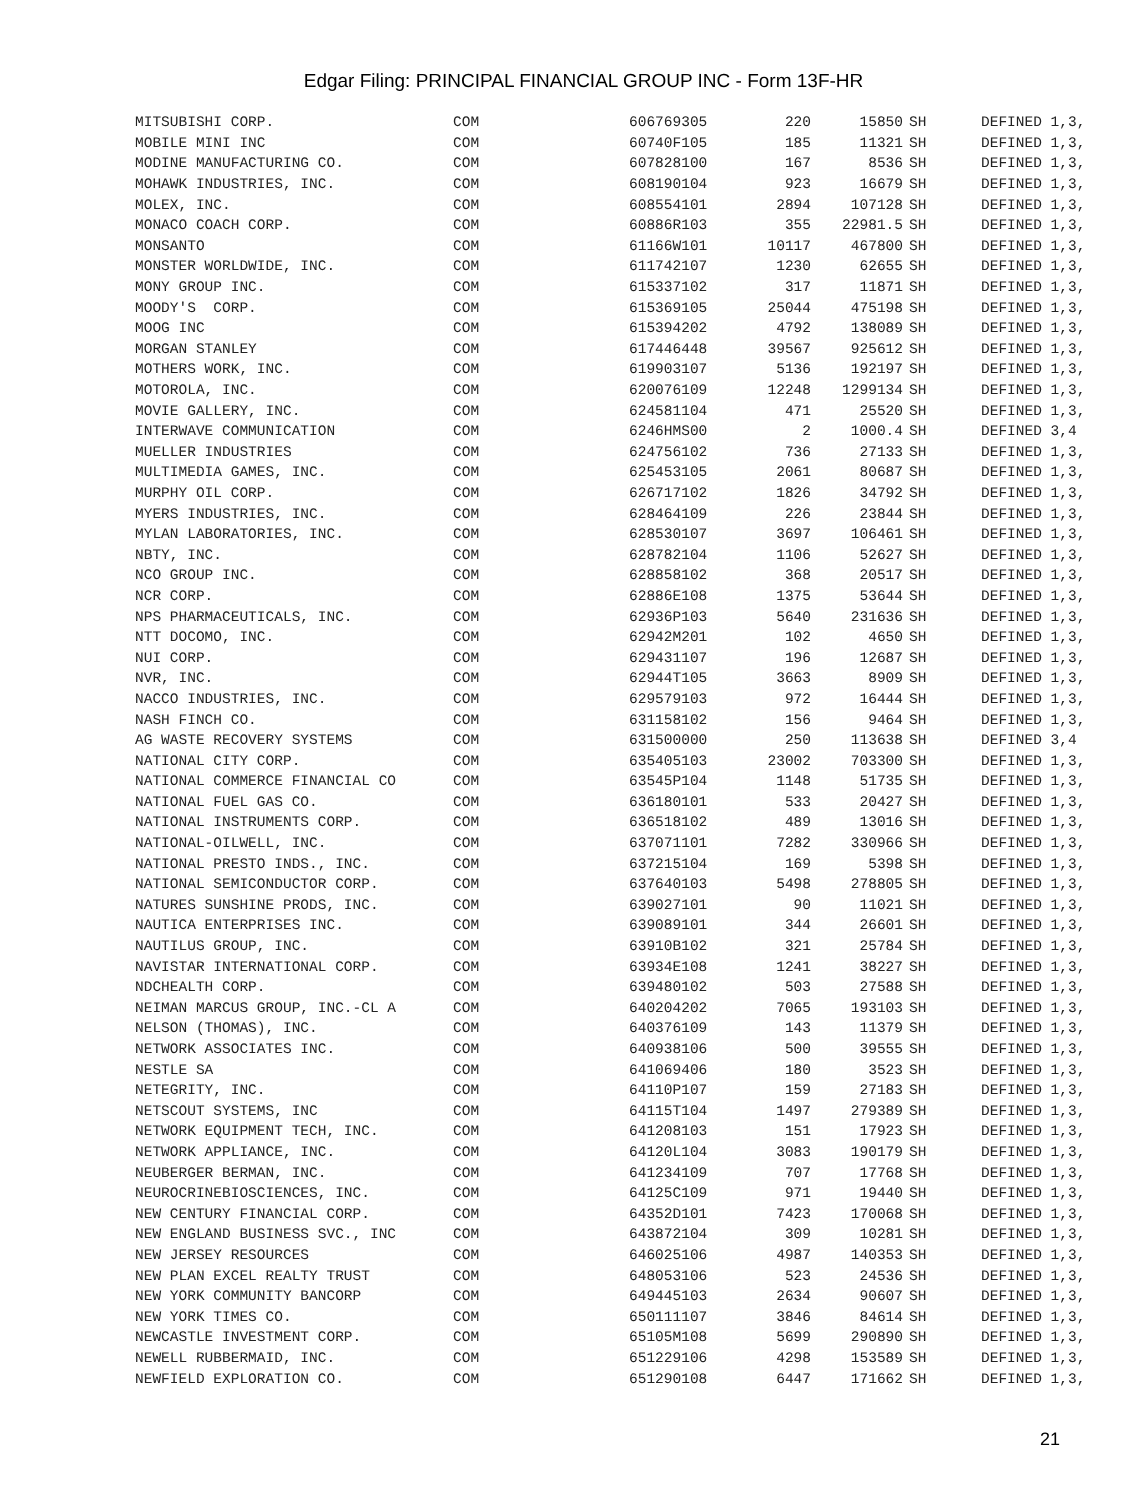Edgar Filing: PRINCIPAL FINANCIAL GROUP INC - Form 13F-HR
| MITSUBISHI CORP. | COM | 606769305 | 220 | 15850 | SH | DEFINED 1,3, |
| MOBILE MINI INC | COM | 60740F105 | 185 | 11321 | SH | DEFINED 1,3, |
| MODINE MANUFACTURING CO. | COM | 607828100 | 167 | 8536 | SH | DEFINED 1,3, |
| MOHAWK INDUSTRIES, INC. | COM | 608190104 | 923 | 16679 | SH | DEFINED 1,3, |
| MOLEX, INC. | COM | 608554101 | 2894 | 107128 | SH | DEFINED 1,3, |
| MONACO COACH CORP. | COM | 60886R103 | 355 | 22981.5 | SH | DEFINED 1,3, |
| MONSANTO | COM | 61166W101 | 10117 | 467800 | SH | DEFINED 1,3, |
| MONSTER WORLDWIDE, INC. | COM | 611742107 | 1230 | 62655 | SH | DEFINED 1,3, |
| MONY GROUP INC. | COM | 615337102 | 317 | 11871 | SH | DEFINED 1,3, |
| MOODY'S CORP. | COM | 615369105 | 25044 | 475198 | SH | DEFINED 1,3, |
| MOOG INC | COM | 615394202 | 4792 | 138089 | SH | DEFINED 1,3, |
| MORGAN STANLEY | COM | 617446448 | 39567 | 925612 | SH | DEFINED 1,3, |
| MOTHERS WORK, INC. | COM | 619903107 | 5136 | 192197 | SH | DEFINED 1,3, |
| MOTOROLA, INC. | COM | 620076109 | 12248 | 1299134 | SH | DEFINED 1,3, |
| MOVIE GALLERY, INC. | COM | 624581104 | 471 | 25520 | SH | DEFINED 1,3, |
| INTERWAVE COMMUNICATION | COM | 6246HMS00 | 2 | 1000.4 | SH | DEFINED 3,4 |
| MUELLER INDUSTRIES | COM | 624756102 | 736 | 27133 | SH | DEFINED 1,3, |
| MULTIMEDIA GAMES, INC. | COM | 625453105 | 2061 | 80687 | SH | DEFINED 1,3, |
| MURPHY OIL CORP. | COM | 626717102 | 1826 | 34792 | SH | DEFINED 1,3, |
| MYERS INDUSTRIES, INC. | COM | 628464109 | 226 | 23844 | SH | DEFINED 1,3, |
| MYLAN LABORATORIES, INC. | COM | 628530107 | 3697 | 106461 | SH | DEFINED 1,3, |
| NBTY, INC. | COM | 628782104 | 1106 | 52627 | SH | DEFINED 1,3, |
| NCO GROUP INC. | COM | 628858102 | 368 | 20517 | SH | DEFINED 1,3, |
| NCR CORP. | COM | 62886E108 | 1375 | 53644 | SH | DEFINED 1,3, |
| NPS PHARMACEUTICALS, INC. | COM | 62936P103 | 5640 | 231636 | SH | DEFINED 1,3, |
| NTT DOCOMO, INC. | COM | 62942M201 | 102 | 4650 | SH | DEFINED 1,3, |
| NUI CORP. | COM | 629431107 | 196 | 12687 | SH | DEFINED 1,3, |
| NVR, INC. | COM | 62944T105 | 3663 | 8909 | SH | DEFINED 1,3, |
| NACCO INDUSTRIES, INC. | COM | 629579103 | 972 | 16444 | SH | DEFINED 1,3, |
| NASH FINCH CO. | COM | 631158102 | 156 | 9464 | SH | DEFINED 1,3, |
| AG WASTE RECOVERY SYSTEMS | COM | 631500000 | 250 | 113638 | SH | DEFINED 3,4 |
| NATIONAL CITY CORP. | COM | 635405103 | 23002 | 703300 | SH | DEFINED 1,3, |
| NATIONAL COMMERCE FINANCIAL CO | COM | 63545P104 | 1148 | 51735 | SH | DEFINED 1,3, |
| NATIONAL FUEL GAS CO. | COM | 636180101 | 533 | 20427 | SH | DEFINED 1,3, |
| NATIONAL INSTRUMENTS CORP. | COM | 636518102 | 489 | 13016 | SH | DEFINED 1,3, |
| NATIONAL-OILWELL, INC. | COM | 637071101 | 7282 | 330966 | SH | DEFINED 1,3, |
| NATIONAL PRESTO INDS., INC. | COM | 637215104 | 169 | 5398 | SH | DEFINED 1,3, |
| NATIONAL SEMICONDUCTOR CORP. | COM | 637640103 | 5498 | 278805 | SH | DEFINED 1,3, |
| NATURES SUNSHINE PRODS, INC. | COM | 639027101 | 90 | 11021 | SH | DEFINED 1,3, |
| NAUTICA ENTERPRISES INC. | COM | 639089101 | 344 | 26601 | SH | DEFINED 1,3, |
| NAUTILUS GROUP, INC. | COM | 63910B102 | 321 | 25784 | SH | DEFINED 1,3, |
| NAVISTAR INTERNATIONAL CORP. | COM | 63934E108 | 1241 | 38227 | SH | DEFINED 1,3, |
| NDCHEALTH CORP. | COM | 639480102 | 503 | 27588 | SH | DEFINED 1,3, |
| NEIMAN MARCUS GROUP, INC.-CL A | COM | 640204202 | 7065 | 193103 | SH | DEFINED 1,3, |
| NELSON (THOMAS), INC. | COM | 640376109 | 143 | 11379 | SH | DEFINED 1,3, |
| NETWORK ASSOCIATES INC. | COM | 640938106 | 500 | 39555 | SH | DEFINED 1,3, |
| NESTLE SA | COM | 641069406 | 180 | 3523 | SH | DEFINED 1,3, |
| NETEGRITY, INC. | COM | 64110P107 | 159 | 27183 | SH | DEFINED 1,3, |
| NETSCOUT SYSTEMS, INC | COM | 64115T104 | 1497 | 279389 | SH | DEFINED 1,3, |
| NETWORK EQUIPMENT TECH, INC. | COM | 641208103 | 151 | 17923 | SH | DEFINED 1,3, |
| NETWORK APPLIANCE, INC. | COM | 64120L104 | 3083 | 190179 | SH | DEFINED 1,3, |
| NEUBERGER BERMAN, INC. | COM | 641234109 | 707 | 17768 | SH | DEFINED 1,3, |
| NEUROCRINEBIOSCIENCES, INC. | COM | 64125C109 | 971 | 19440 | SH | DEFINED 1,3, |
| NEW CENTURY FINANCIAL CORP. | COM | 64352D101 | 7423 | 170068 | SH | DEFINED 1,3, |
| NEW ENGLAND BUSINESS SVC., INC | COM | 643872104 | 309 | 10281 | SH | DEFINED 1,3, |
| NEW JERSEY RESOURCES | COM | 646025106 | 4987 | 140353 | SH | DEFINED 1,3, |
| NEW PLAN EXCEL REALTY TRUST | COM | 648053106 | 523 | 24536 | SH | DEFINED 1,3, |
| NEW YORK COMMUNITY BANCORP | COM | 649445103 | 2634 | 90607 | SH | DEFINED 1,3, |
| NEW YORK TIMES CO. | COM | 650111107 | 3846 | 84614 | SH | DEFINED 1,3, |
| NEWCASTLE INVESTMENT CORP. | COM | 65105M108 | 5699 | 290890 | SH | DEFINED 1,3, |
| NEWELL RUBBERMAID, INC. | COM | 651229106 | 4298 | 153589 | SH | DEFINED 1,3, |
| NEWFIELD EXPLORATION CO. | COM | 651290108 | 6447 | 171662 | SH | DEFINED 1,3, |
21